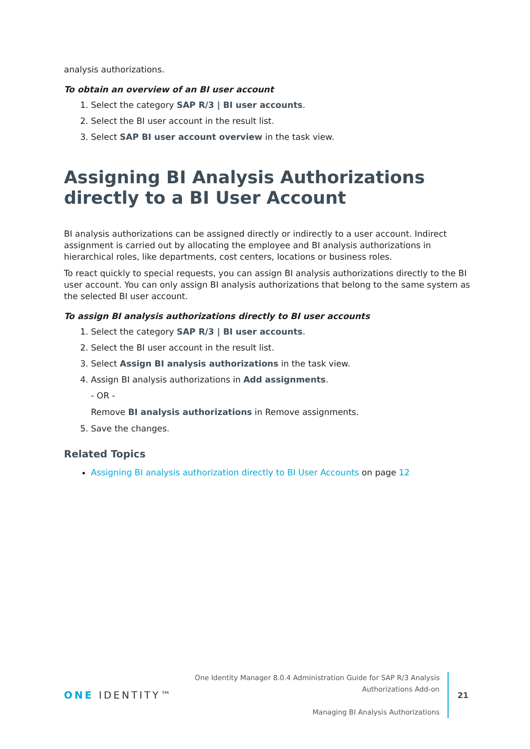analysis authorizations.
To obtain an overview of an BI user account
1. Select the category SAP R/3 | BI user accounts.
2. Select the BI user account in the result list.
3. Select SAP BI user account overview in the task view.
Assigning BI Analysis Authorizations directly to a BI User Account
BI analysis authorizations can be assigned directly or indirectly to a user account. Indirect assignment is carried out by allocating the employee and BI analysis authorizations in hierarchical roles, like departments, cost centers, locations or business roles.
To react quickly to special requests, you can assign BI analysis authorizations directly to the BI user account. You can only assign BI analysis authorizations that belong to the same system as the selected BI user account.
To assign BI analysis authorizations directly to BI user accounts
1. Select the category SAP R/3 | BI user accounts.
2. Select the BI user account in the result list.
3. Select Assign BI analysis authorizations in the task view.
4. Assign BI analysis authorizations in Add assignments.
- OR -
Remove BI analysis authorizations in Remove assignments.
5. Save the changes.
Related Topics
Assigning BI analysis authorization directly to BI User Accounts on page 12
ONE IDENTITY™
One Identity Manager 8.0.4 Administration Guide for SAP R/3 Analysis
Authorizations Add-on
Managing BI Analysis Authorizations
21